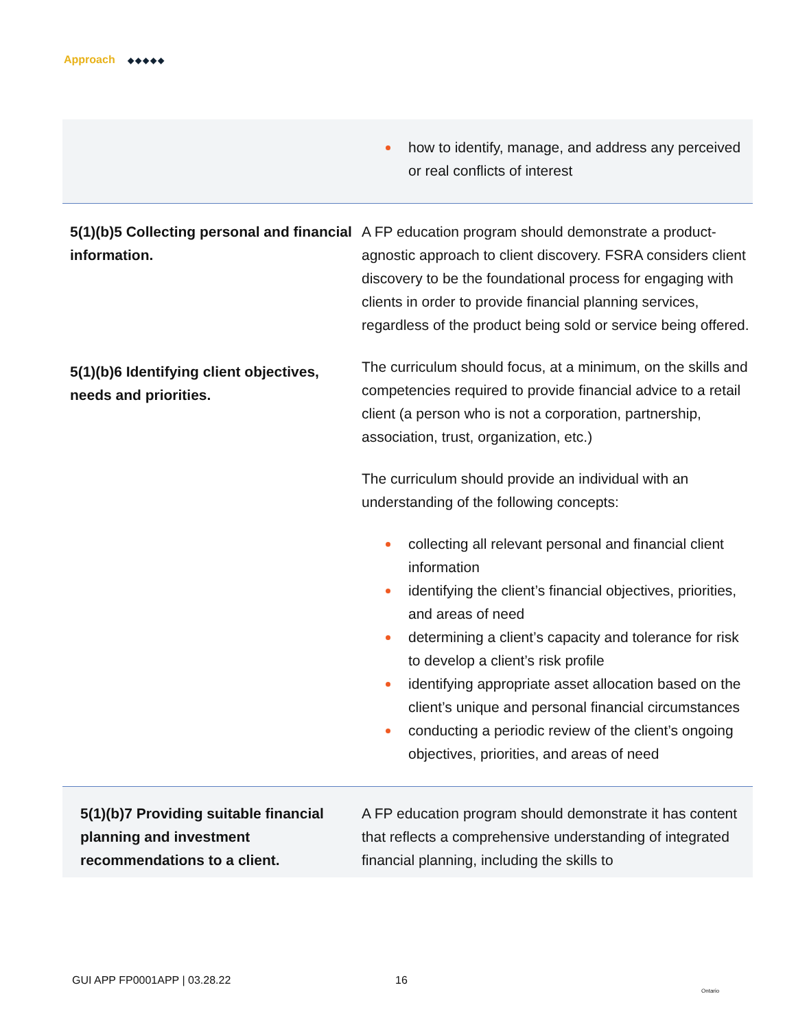Approach ◆◆◆◆◆
| | how to identify, manage, and address any perceived or real conflicts of interest |
| 5(1)(b)5 Collecting personal and financial information. | A FP education program should demonstrate a product-agnostic approach to client discovery. FSRA considers client discovery to be the foundational process for engaging with clients in order to provide financial planning services, regardless of the product being sold or service being offered. |
| 5(1)(b)6 Identifying client objectives, needs and priorities. | The curriculum should focus, at a minimum, on the skills and competencies required to provide financial advice to a retail client (a person who is not a corporation, partnership, association, trust, organization, etc.) The curriculum should provide an individual with an understanding of the following concepts: collecting all relevant personal and financial client information identifying the client’s financial objectives, priorities, and areas of need determining a client’s capacity and tolerance for risk to develop a client’s risk profile identifying appropriate asset allocation based on the client’s unique and personal financial circumstances conducting a periodic review of the client’s ongoing objectives, priorities, and areas of need |
| 5(1)(b)7 Providing suitable financial planning and investment recommendations to a client. | A FP education program should demonstrate it has content that reflects a comprehensive understanding of integrated financial planning, including the skills to |
GUI APP FP0001APP | 03.28.22 16
Ontario